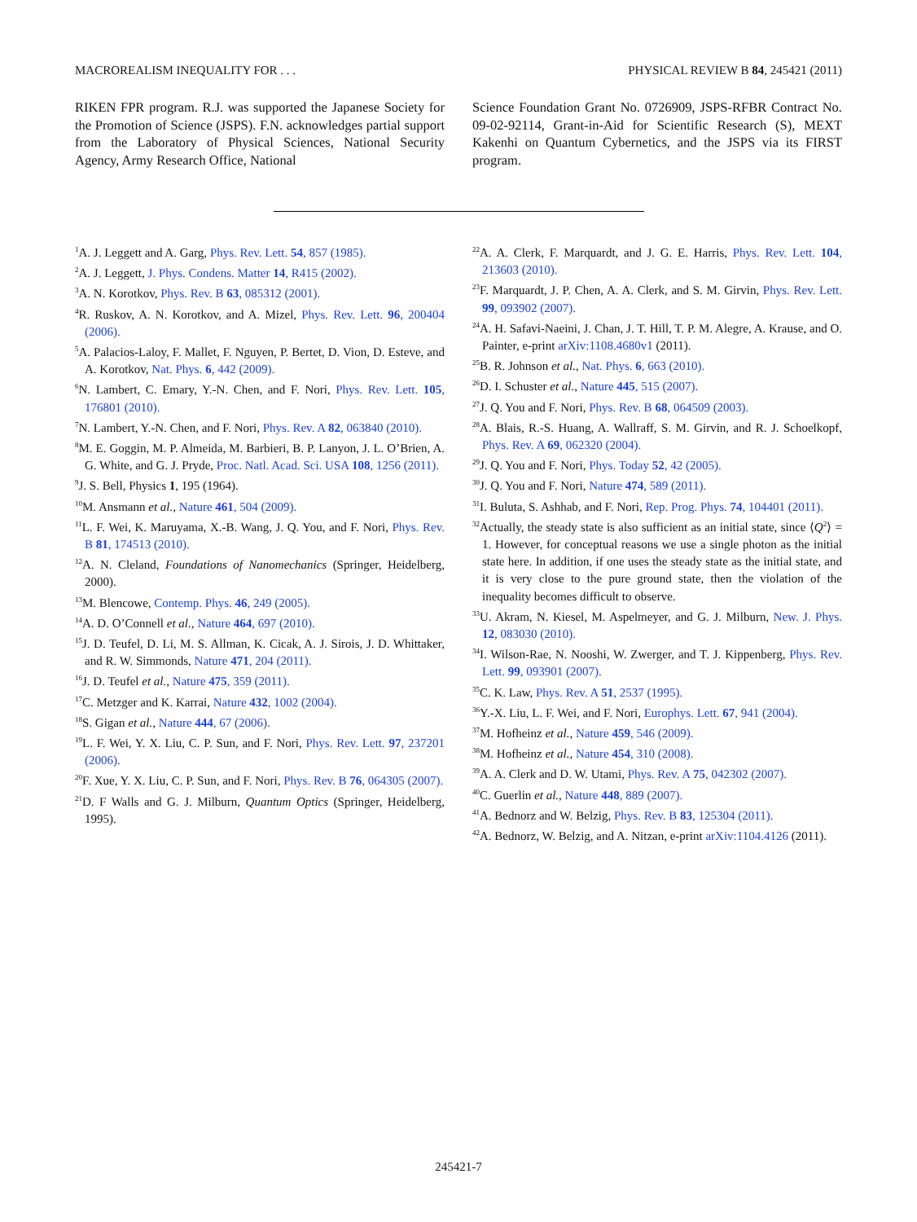MACROREALISM INEQUALITY FOR . . . PHYSICAL REVIEW B 84, 245421 (2011)
RIKEN FPR program. R.J. was supported the Japanese Society for the Promotion of Science (JSPS). F.N. acknowledges partial support from the Laboratory of Physical Sciences, National Security Agency, Army Research Office, National
Science Foundation Grant No. 0726909, JSPS-RFBR Contract No. 09-02-92114, Grant-in-Aid for Scientific Research (S), MEXT Kakenhi on Quantum Cybernetics, and the JSPS via its FIRST program.
<sup>1</sup> A. J. Leggett and A. Garg, Phys. Rev. Lett. 54, 857 (1985).
<sup>2</sup> A. J. Leggett, J. Phys. Condens. Matter 14, R415 (2002).
<sup>3</sup> A. N. Korotkov, Phys. Rev. B 63, 085312 (2001).
<sup>4</sup> R. Ruskov, A. N. Korotkov, and A. Mizel, Phys. Rev. Lett. 96, 200404 (2006).
<sup>5</sup> A. Palacios-Laloy, F. Mallet, F. Nguyen, P. Bertet, D. Vion, D. Esteve, and A. Korotkov, Nat. Phys. 6, 442 (2009).
<sup>6</sup> N. Lambert, C. Emary, Y.-N. Chen, and F. Nori, Phys. Rev. Lett. 105, 176801 (2010).
<sup>7</sup>N. Lambert, Y.-N. Chen, and F. Nori, Phys. Rev. A 82, 063840 (2010).
<sup>8</sup> M. E. Goggin, M. P. Almeida, M. Barbieri, B. P. Lanyon, J. L. O’Brien, A. G. White, and G. J. Pryde, Proc. Natl. Acad. Sci. USA 108, 1256 (2011).
<sup>9</sup> J. S. Bell, Physics 1, 195 (1964).
<sup>10</sup> M. Ansmann et al., Nature 461, 504 (2009).
<sup>11</sup> L. F. Wei, K. Maruyama, X.-B. Wang, J. Q. You, and F. Nori, Phys. Rev. B 81, 174513 (2010).
<sup>12</sup> A. N. Cleland, Foundations of Nanomechanics (Springer, Heidelberg, 2000).
<sup>13</sup> M. Blencowe, Contemp. Phys. 46, 249 (2005).
<sup>14</sup> A. D. O’Connell et al., Nature 464, 697 (2010).
<sup>15</sup> J. D. Teufel, D. Li, M. S. Allman, K. Cicak, A. J. Sirois, J. D. Whittaker, and R. W. Simmonds, Nature 471, 204 (2011).
<sup>16</sup> J. D. Teufel et al., Nature 475, 359 (2011).
<sup>17</sup>C. Metzger and K. Karrai, Nature 432, 1002 (2004).
<sup>18</sup>S. Gigan et al., Nature 444, 67 (2006).
<sup>19</sup> L. F. Wei, Y. X. Liu, C. P. Sun, and F. Nori, Phys. Rev. Lett. 97, 237201 (2006).
<sup>20</sup>F. Xue, Y. X. Liu, C. P. Sun, and F. Nori, Phys. Rev. B 76, 064305 (2007).
<sup>21</sup> D. F Walls and G. J. Milburn, Quantum Optics (Springer, Heidelberg, 1995).
<sup>22</sup> A. A. Clerk, F. Marquardt, and J. G. E. Harris, Phys. Rev. Lett. 104, 213603 (2010).
<sup>23</sup>F. Marquardt, J. P. Chen, A. A. Clerk, and S. M. Girvin, Phys. Rev. Lett. 99, 093902 (2007).
<sup>24</sup> A. H. Safavi-Naeini, J. Chan, J. T. Hill, T. P. M. Alegre, A. Krause, and O. Painter, e-print arXiv:1108.4680v1 (2011).
<sup>25</sup>B. R. Johnson et al., Nat. Phys. 6, 663 (2010).
<sup>26</sup> D. I. Schuster et al., Nature 445, 515 (2007).
<sup>27</sup> J. Q. You and F. Nori, Phys. Rev. B 68, 064509 (2003).
<sup>28</sup> A. Blais, R.-S. Huang, A. Wallraff, S. M. Girvin, and R. J. Schoelkopf, Phys. Rev. A 69, 062320 (2004).
<sup>29</sup> J. Q. You and F. Nori, Phys. Today 52, 42 (2005).
<sup>30</sup> J. Q. You and F. Nori, Nature 474, 589 (2011).
<sup>31</sup> I. Buluta, S. Ashhab, and F. Nori, Rep. Prog. Phys. 74, 104401 (2011).
<sup>32</sup> Actually, the steady state is also sufficient as an initial state, since ⟨Q<sup>2</sup>⟩ = 1. However, for conceptual reasons we use a single photon as the initial state here. In addition, if one uses the steady state as the initial state, and it is very close to the pure ground state, then the violation of the inequality becomes difficult to observe.
<sup>33</sup> U. Akram, N. Kiesel, M. Aspelmeyer, and G. J. Milburn, New. J. Phys. 12, 083030 (2010).
<sup>34</sup> I. Wilson-Rae, N. Nooshi, W. Zwerger, and T. J. Kippenberg, Phys. Rev. Lett. 99, 093901 (2007).
<sup>35</sup>C. K. Law, Phys. Rev. A 51, 2537 (1995).
<sup>36</sup> Y.-X. Liu, L. F. Wei, and F. Nori, Europhys. Lett. 67, 941 (2004).
<sup>37</sup> M. Hofheinz et al., Nature 459, 546 (2009).
<sup>38</sup> M. Hofheinz et al., Nature 454, 310 (2008).
<sup>39</sup> A. A. Clerk and D. W. Utami, Phys. Rev. A 75, 042302 (2007).
<sup>40</sup>C. Guerlin et al., Nature 448, 889 (2007).
<sup>41</sup> A. Bednorz and W. Belzig, Phys. Rev. B 83, 125304 (2011).
<sup>42</sup> A. Bednorz, W. Belzig, and A. Nitzan, e-print arXiv:1104.4126 (2011).
245421-7